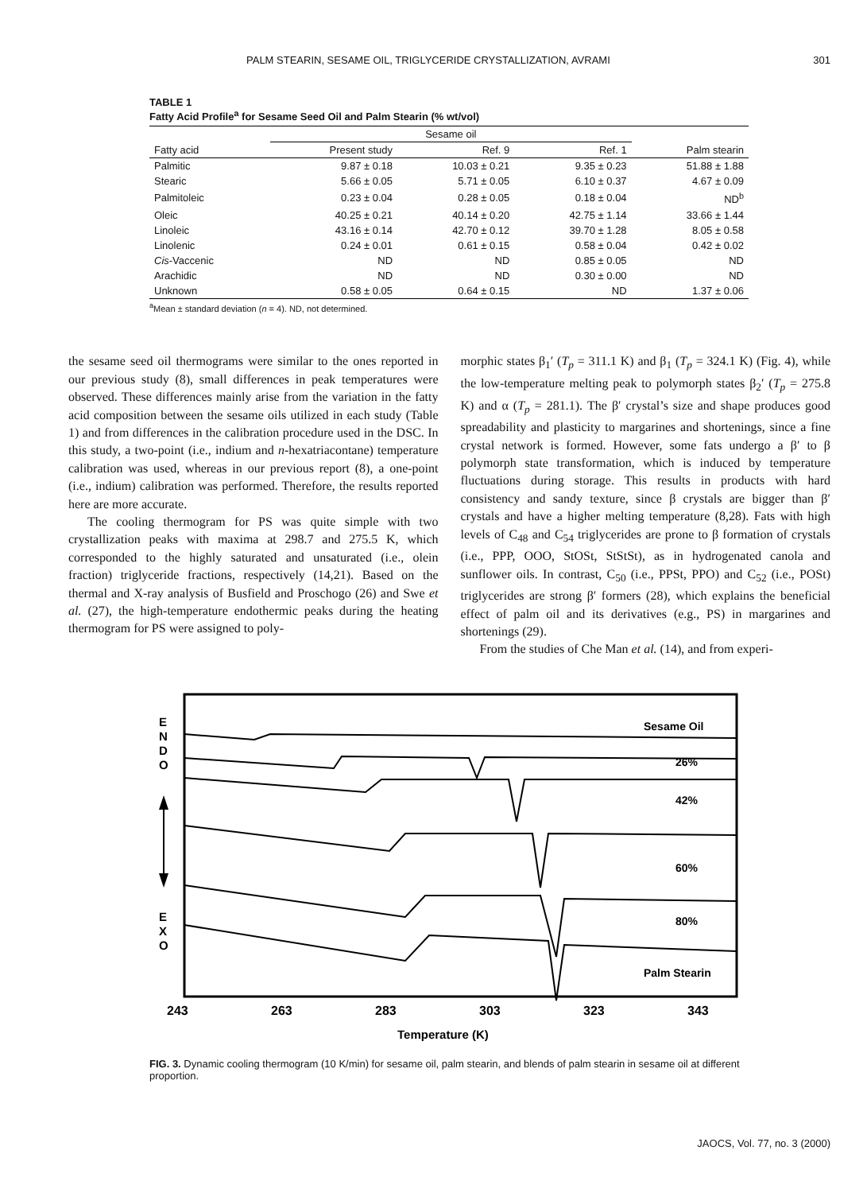PALM STEARIN, SESAME OIL, TRIGLYCERIDE CRYSTALLIZATION, AVRAMI 301
TABLE 1
Fatty Acid Profile<sup>a</sup> for Sesame Seed Oil and Palm Stearin (% wt/vol)
| | Sesame oil | | | |
| --- | --- | --- | --- | --- |
| Fatty acid | Present study | Ref. 9 | Ref. 1 | Palm stearin |
| Palmitic | 9.87 ± 0.18 | 10.03 ± 0.21 | 9.35 ± 0.23 | 51.88 ± 1.88 |
| Stearic | 5.66 ± 0.05 | 5.71 ± 0.05 | 6.10 ± 0.37 | 4.67 ± 0.09 |
| Palmitoleic | 0.23 ± 0.04 | 0.28 ± 0.05 | 0.18 ± 0.04 | ND<sup>b</sup> |
| Oleic | 40.25 ± 0.21 | 40.14 ± 0.20 | 42.75 ± 1.14 | 33.66 ± 1.44 |
| Linoleic | 43.16 ± 0.14 | 42.70 ± 0.12 | 39.70 ± 1.28 | 8.05 ± 0.58 |
| Linolenic | 0.24 ± 0.01 | 0.61 ± 0.15 | 0.58 ± 0.04 | 0.42 ± 0.02 |
| Cis -Vaccenic | ND | ND | 0.85 ± 0.05 | ND |
| Arachidic | ND | ND | 0.30 ± 0.00 | ND |
| Unknown | 0.58 ± 0.05 | 0.64 ± 0.15 | ND | 1.37 ± 0.06 |
<sup>a</sup> Mean ± standard deviation (n = 4). ND, not determined.
the sesame seed oil thermograms were similar to the ones reported in our previous study (8), small differences in peak temperatures were observed. These differences mainly arise from the variation in the fatty acid composition between the sesame oils utilized in each study (Table 1) and from differences in the calibration procedure used in the DSC. In this study, a two-point (i.e., indium and n-hexatriacontane) temperature calibration was used, whereas in our previous report (8), a one-point (i.e., indium) calibration was performed. Therefore, the results reported here are more accurate.
The cooling thermogram for PS was quite simple with two crystallization peaks with maxima at 298.7 and 275.5 K, which corresponded to the highly saturated and unsaturated (i.e., olein fraction) triglyceride fractions, respectively (14,21). Based on the thermal and X-ray analysis of Busfield and Proschogo (26) and Swe et al. (27), the high-temperature endothermic peaks during the heating thermogram for PS were assigned to poly-
morphic states β<sub>1</sub>′ (T<sub>p</sub> = 311.1 K) and β<sub>1</sub> (T<sub>p</sub> = 324.1 K) (Fig. 4), while the low-temperature melting peak to polymorph states β<sub>2</sub>′ (T<sub>p</sub> = 275.8 K) and α (T<sub>p</sub> = 281.1). The β′ crystal’s size and shape produces good spreadability and plasticity to margarines and shortenings, since a fine crystal network is formed. However, some fats undergo a β′ to β polymorph state transformation, which is induced by temperature fluctuations during storage. This results in products with hard consistency and sandy texture, since β crystals are bigger than β′ crystals and have a higher melting temperature (8,28). Fats with high levels of C<sub>48</sub> and C<sub>54</sub> triglycerides are prone to β formation of crystals (i.e., PPP, OOO, StOSt, StStSt), as in hydrogenated canola and sunflower oils. In contrast, C<sub>50</sub> (i.e., PPSt, PPO) and C<sub>52</sub> (i.e., POSt) triglycerides are strong β′ formers (28), which explains the beneficial effect of palm oil and its derivatives (e.g., PS) in margarines and shortenings (29).
From the studies of Che Man et al. (14), and from experi-
E
N
D
O
E
X
O
Sesame Oil
26%
42%
60%
80%
Palm Stearin
243
263
283
303
323
343
Temperature (K)
FIG. 3. Dynamic cooling thermogram (10 K/min) for sesame oil, palm stearin, and blends of palm stearin in sesame oil at different proportion.
JAOCS, Vol. 77, no. 3 (2000)